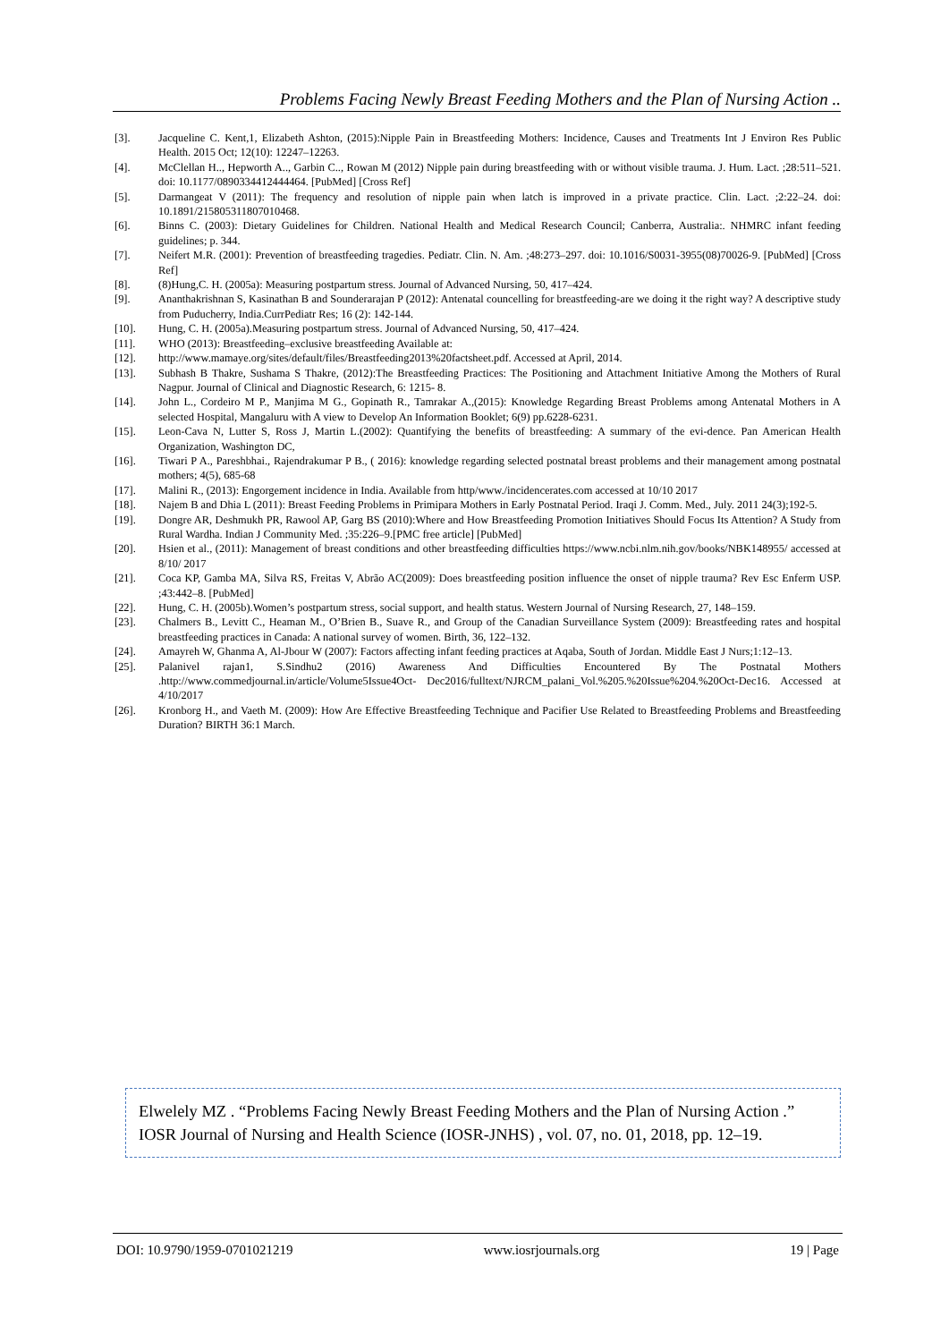Problems Facing Newly Breast Feeding Mothers and the Plan of Nursing Action ..
[3]. Jacqueline C. Kent,1, Elizabeth Ashton, (2015):Nipple Pain in Breastfeeding Mothers: Incidence, Causes and Treatments Int J Environ Res Public Health. 2015 Oct; 12(10): 12247–12263.
[4]. McClellan H.., Hepworth A.., Garbin C.., Rowan M (2012) Nipple pain during breastfeeding with or without visible trauma. J. Hum. Lact. ;28:511–521. doi: 10.1177/0890334412444464. [PubMed] [Cross Ref]
[5]. Darmangeat V (2011): The frequency and resolution of nipple pain when latch is improved in a private practice. Clin. Lact. ;2:22–24. doi: 10.1891/215805311807010468.
[6]. Binns C. (2003): Dietary Guidelines for Children. National Health and Medical Research Council; Canberra, Australia:. NHMRC infant feeding guidelines; p. 344.
[7]. Neifert M.R. (2001): Prevention of breastfeeding tragedies. Pediatr. Clin. N. Am. ;48:273–297. doi: 10.1016/S0031-3955(08)70026-9. [PubMed] [Cross Ref]
[8]. (8)Hung,C. H. (2005a): Measuring postpartum stress. Journal of Advanced Nursing, 50, 417–424.
[9]. Ananthakrishnan S, Kasinathan B and Sounderarajan P (2012): Antenatal councelling for breastfeeding-are we doing it the right way? A descriptive study from Puducherry, India.CurrPediatr Res; 16 (2): 142-144.
[10]. Hung, C. H. (2005a).Measuring postpartum stress. Journal of Advanced Nursing, 50, 417–424.
[11]. WHO (2013): Breastfeeding–exclusive breastfeeding Available at:
[12]. http://www.mamaye.org/sites/default/files/Breastfeeding2013%20factsheet.pdf. Accessed at April, 2014.
[13]. Subhash B Thakre, Sushama S Thakre, (2012):The Breastfeeding Practices: The Positioning and Attachment Initiative Among the Mothers of Rural Nagpur. Journal of Clinical and Diagnostic Research, 6: 1215- 8.
[14]. John L., Cordeiro M P., Manjima M G., Gopinath R., Tamrakar A.,(2015): Knowledge Regarding Breast Problems among Antenatal Mothers in A selected Hospital, Mangaluru with A view to Develop An Information Booklet; 6(9) pp.6228-6231.
[15]. Leon-Cava N, Lutter S, Ross J, Martin L.(2002): Quantifying the benefits of breastfeeding: A summary of the evi-dence. Pan American Health Organization, Washington DC,
[16]. Tiwari P A., Pareshbhai., Rajendrakumar P B., ( 2016): knowledge regarding selected postnatal breast problems and their management among postnatal mothers; 4(5), 685-68
[17]. Malini R., (2013): Engorgement incidence in India. Available from http/www./incidencerates.com accessed at 10/10 2017
[18]. Najem B and Dhia L (2011): Breast Feeding Problems in Primipara Mothers in Early Postnatal Period. Iraqi J. Comm. Med., July. 2011 24(3);192-5.
[19]. Dongre AR, Deshmukh PR, Rawool AP, Garg BS (2010):Where and How Breastfeeding Promotion Initiatives Should Focus Its Attention? A Study from Rural Wardha. Indian J Community Med. ;35:226–9.[PMC free article] [PubMed]
[20]. Hsien et al., (2011): Management of breast conditions and other breastfeeding difficulties https://www.ncbi.nlm.nih.gov/books/NBK148955/ accessed at 8/10/ 2017
[21]. Coca KP, Gamba MA, Silva RS, Freitas V, Abrão AC(2009): Does breastfeeding position influence the onset of nipple trauma? Rev Esc Enferm USP. ;43:442–8. [PubMed]
[22]. Hung, C. H. (2005b).Women’s postpartum stress, social support, and health status. Western Journal of Nursing Research, 27, 148–159.
[23]. Chalmers B., Levitt C., Heaman M., O’Brien B., Suave R., and Group of the Canadian Surveillance System (2009): Breastfeeding rates and hospital breastfeeding practices in Canada: A national survey of women. Birth, 36, 122–132.
[24]. Amayreh W, Ghanma A, Al-Jbour W (2007): Factors affecting infant feeding practices at Aqaba, South of Jordan. Middle East J Nurs;1:12–13.
[25]. Palanivel rajan1, S.Sindhu2 (2016) Awareness And Difficulties Encountered By The Postnatal Mothers .http://www.commedjournal.in/article/Volume5Issue4Oct- Dec2016/fulltext/NJRCM_palani_Vol.%205.%20Issue%204.%20Oct-Dec16. Accessed at 4/10/2017
[26]. Kronborg H., and Vaeth M. (2009): How Are Effective Breastfeeding Technique and Pacifier Use Related to Breastfeeding Problems and Breastfeeding Duration? BIRTH 36:1 March.
Elwelely MZ . “Problems Facing Newly Breast Feeding Mothers and the Plan of Nursing Action .” IOSR Journal of Nursing and Health Science (IOSR-JNHS) , vol. 07, no. 01, 2018, pp. 12–19.
DOI: 10.9790/1959-0701021219 www.iosrjournals.org 19 | Page